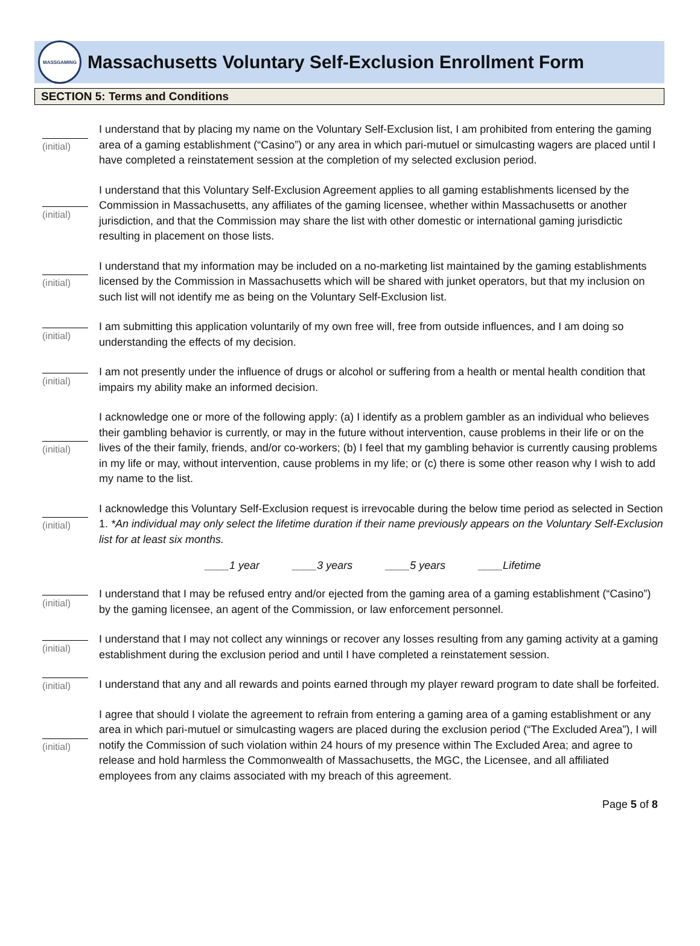MASSGAMING
Massachusetts Voluntary Self-Exclusion Enrollment Form
SECTION 5: Terms and Conditions
(initial)
I understand that by placing my name on the Voluntary Self-Exclusion list, I am prohibited from entering the gaming area of a gaming establishment (“Casino”) or any area in which pari-mutuel or simulcasting wagers are placed until I have completed a reinstatement session at the completion of my selected exclusion period.
(initial)
I understand that this Voluntary Self-Exclusion Agreement applies to all gaming establishments licensed by the Commission in Massachusetts, any affiliates of the gaming licensee, whether within Massachusetts or another jurisdiction, and that the Commission may share the list with other domestic or international gaming jurisdictic resulting in placement on those lists.
(initial)
I understand that my information may be included on a no-marketing list maintained by the gaming establishments licensed by the Commission in Massachusetts which will be shared with junket operators, but that my inclusion on such list will not identify me as being on the Voluntary Self-Exclusion list.
(initial)
I am submitting this application voluntarily of my own free will, free from outside influences, and I am doing so understanding the effects of my decision.
(initial)
I am not presently under the influence of drugs or alcohol or suffering from a health or mental health condition that impairs my ability make an informed decision.
(initial)
I acknowledge one or more of the following apply: (a) I identify as a problem gambler as an individual who believes their gambling behavior is currently, or may in the future without intervention, cause problems in their life or on the lives of the their family, friends, and/or co-workers; (b) I feel that my gambling behavior is currently causing problems in my life or may, without intervention, cause problems in my life; or (c) there is some other reason why I wish to add my name to the list.
(initial)
I acknowledge this Voluntary Self-Exclusion request is irrevocable during the below time period as selected in Section 1. *An individual may only select the lifetime duration if their name previously appears on the Voluntary Self-Exclusion list for at least six months.
____1 year ____3 years ____5 years ____Lifetime
(initial)
I understand that I may be refused entry and/or ejected from the gaming area of a gaming establishment (“Casino”) by the gaming licensee, an agent of the Commission, or law enforcement personnel.
(initial)
I understand that I may not collect any winnings or recover any losses resulting from any gaming activity at a gaming establishment during the exclusion period and until I have completed a reinstatement session.
(initial)
I understand that any and all rewards and points earned through my player reward program to date shall be forfeited.
(initial)
I agree that should I violate the agreement to refrain from entering a gaming area of a gaming establishment or any area in which pari-mutuel or simulcasting wagers are placed during the exclusion period (“The Excluded Area”), I will notify the Commission of such violation within 24 hours of my presence within The Excluded Area; and agree to release and hold harmless the Commonwealth of Massachusetts, the MGC, the Licensee, and all affiliated employees from any claims associated with my breach of this agreement.
Page 5 of 8